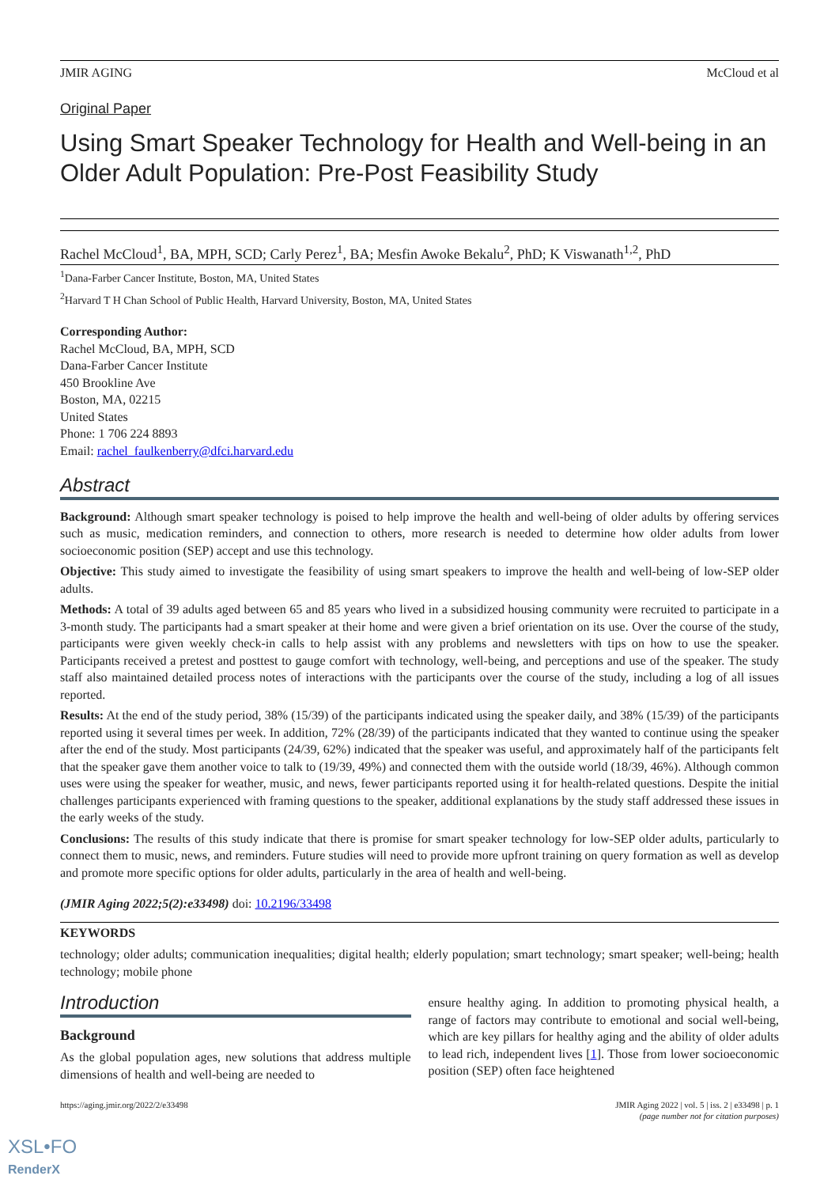JMIR AGING McCloud et al
Original Paper
Using Smart Speaker Technology for Health and Well-being in an Older Adult Population: Pre-Post Feasibility Study
Rachel McCloud<sup>1</sup>, BA, MPH, SCD; Carly Perez<sup>1</sup>, BA; Mesfin Awoke Bekalu<sup>2</sup>, PhD; K Viswanath<sup>1,2</sup>, PhD
<sup>1</sup> Dana-Farber Cancer Institute, Boston, MA, United States
<sup>2</sup> Harvard T H Chan School of Public Health, Harvard University, Boston, MA, United States
Corresponding Author:
Rachel McCloud, BA, MPH, SCD
Dana-Farber Cancer Institute
450 Brookline Ave
Boston, MA, 02215
United States
Phone: 1 706 224 8893
Email: rachel_faulkenberry@dfci.harvard.edu
Abstract
Background: Although smart speaker technology is poised to help improve the health and well-being of older adults by offering services such as music, medication reminders, and connection to others, more research is needed to determine how older adults from lower socioeconomic position (SEP) accept and use this technology.
Objective: This study aimed to investigate the feasibility of using smart speakers to improve the health and well-being of low-SEP older adults.
Methods: A total of 39 adults aged between 65 and 85 years who lived in a subsidized housing community were recruited to participate in a 3-month study. The participants had a smart speaker at their home and were given a brief orientation on its use. Over the course of the study, participants were given weekly check-in calls to help assist with any problems and newsletters with tips on how to use the speaker. Participants received a pretest and posttest to gauge comfort with technology, well-being, and perceptions and use of the speaker. The study staff also maintained detailed process notes of interactions with the participants over the course of the study, including a log of all issues reported.
Results: At the end of the study period, 38% (15/39) of the participants indicated using the speaker daily, and 38% (15/39) of the participants reported using it several times per week. In addition, 72% (28/39) of the participants indicated that they wanted to continue using the speaker after the end of the study. Most participants (24/39, 62%) indicated that the speaker was useful, and approximately half of the participants felt that the speaker gave them another voice to talk to (19/39, 49%) and connected them with the outside world (18/39, 46%). Although common uses were using the speaker for weather, music, and news, fewer participants reported using it for health-related questions. Despite the initial challenges participants experienced with framing questions to the speaker, additional explanations by the study staff addressed these issues in the early weeks of the study.
Conclusions: The results of this study indicate that there is promise for smart speaker technology for low-SEP older adults, particularly to connect them to music, news, and reminders. Future studies will need to provide more upfront training on query formation as well as develop and promote more specific options for older adults, particularly in the area of health and well-being.
(JMIR Aging 2022;5(2):e33498) doi: 10.2196/33498
KEYWORDS
technology; older adults; communication inequalities; digital health; elderly population; smart technology; smart speaker; well-being; health technology; mobile phone
Introduction
Background
As the global population ages, new solutions that address multiple dimensions of health and well-being are needed to
ensure healthy aging. In addition to promoting physical health, a range of factors may contribute to emotional and social well-being, which are key pillars for healthy aging and the ability of older adults to lead rich, independent lives [1]. Those from lower socioeconomic position (SEP) often face heightened
https://aging.jmir.org/2022/2/e33498 JMIR Aging 2022 | vol. 5 | iss. 2 | e33498 | p. 1
(page number not for citation purposes)
XSL•FO
RenderX